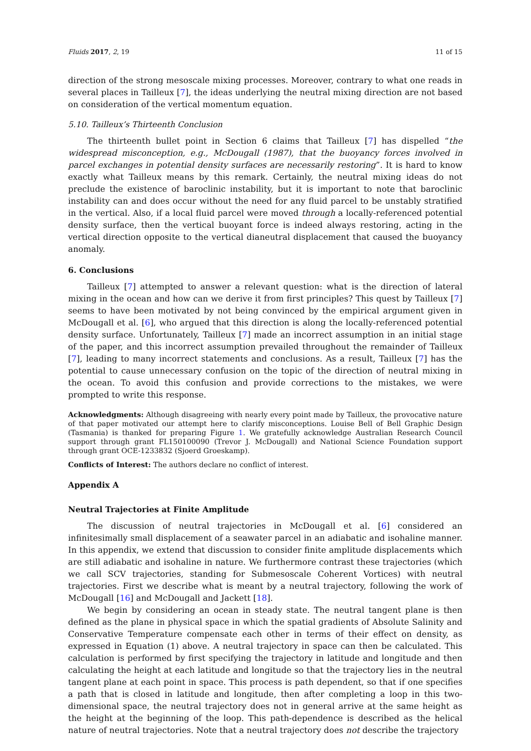Fluids 2017, 2, 19 11 of 15
direction of the strong mesoscale mixing processes. Moreover, contrary to what one reads in several places in Tailleux [7], the ideas underlying the neutral mixing direction are not based on consideration of the vertical momentum equation.
5.10. Tailleux’s Thirteenth Conclusion
The thirteenth bullet point in Section 6 claims that Tailleux [7] has dispelled “the widespread misconception, e.g., McDougall (1987), that the buoyancy forces involved in parcel exchanges in potential density surfaces are necessarily restoring”. It is hard to know exactly what Tailleux means by this remark. Certainly, the neutral mixing ideas do not preclude the existence of baroclinic instability, but it is important to note that baroclinic instability can and does occur without the need for any fluid parcel to be unstably stratified in the vertical. Also, if a local fluid parcel were moved through a locally-referenced potential density surface, then the vertical buoyant force is indeed always restoring, acting in the vertical direction opposite to the vertical dianeutral displacement that caused the buoyancy anomaly.
6. Conclusions
Tailleux [7] attempted to answer a relevant question: what is the direction of lateral mixing in the ocean and how can we derive it from first principles? This quest by Tailleux [7] seems to have been motivated by not being convinced by the empirical argument given in McDougall et al. [6], who argued that this direction is along the locally-referenced potential density surface. Unfortunately, Tailleux [7] made an incorrect assumption in an initial stage of the paper, and this incorrect assumption prevailed throughout the remainder of Tailleux [7], leading to many incorrect statements and conclusions. As a result, Tailleux [7] has the potential to cause unnecessary confusion on the topic of the direction of neutral mixing in the ocean. To avoid this confusion and provide corrections to the mistakes, we were prompted to write this response.
Acknowledgments: Although disagreeing with nearly every point made by Tailleux, the provocative nature of that paper motivated our attempt here to clarify misconceptions. Louise Bell of Bell Graphic Design (Tasmania) is thanked for preparing Figure 1. We gratefully acknowledge Australian Research Council support through grant FL150100090 (Trevor J. McDougall) and National Science Foundation support through grant OCE-1233832 (Sjoerd Groeskamp).
Conflicts of Interest: The authors declare no conflict of interest.
Appendix A
Neutral Trajectories at Finite Amplitude
The discussion of neutral trajectories in McDougall et al. [6] considered an infinitesimally small displacement of a seawater parcel in an adiabatic and isohaline manner. In this appendix, we extend that discussion to consider finite amplitude displacements which are still adiabatic and isohaline in nature. We furthermore contrast these trajectories (which we call SCV trajectories, standing for Submesoscale Coherent Vortices) with neutral trajectories. First we describe what is meant by a neutral trajectory, following the work of McDougall [16] and McDougall and Jackett [18].
We begin by considering an ocean in steady state. The neutral tangent plane is then defined as the plane in physical space in which the spatial gradients of Absolute Salinity and Conservative Temperature compensate each other in terms of their effect on density, as expressed in Equation (1) above. A neutral trajectory in space can then be calculated. This calculation is performed by first specifying the trajectory in latitude and longitude and then calculating the height at each latitude and longitude so that the trajectory lies in the neutral tangent plane at each point in space. This process is path dependent, so that if one specifies a path that is closed in latitude and longitude, then after completing a loop in this two-dimensional space, the neutral trajectory does not in general arrive at the same height as the height at the beginning of the loop. This path-dependence is described as the helical nature of neutral trajectories. Note that a neutral trajectory does not describe the trajectory